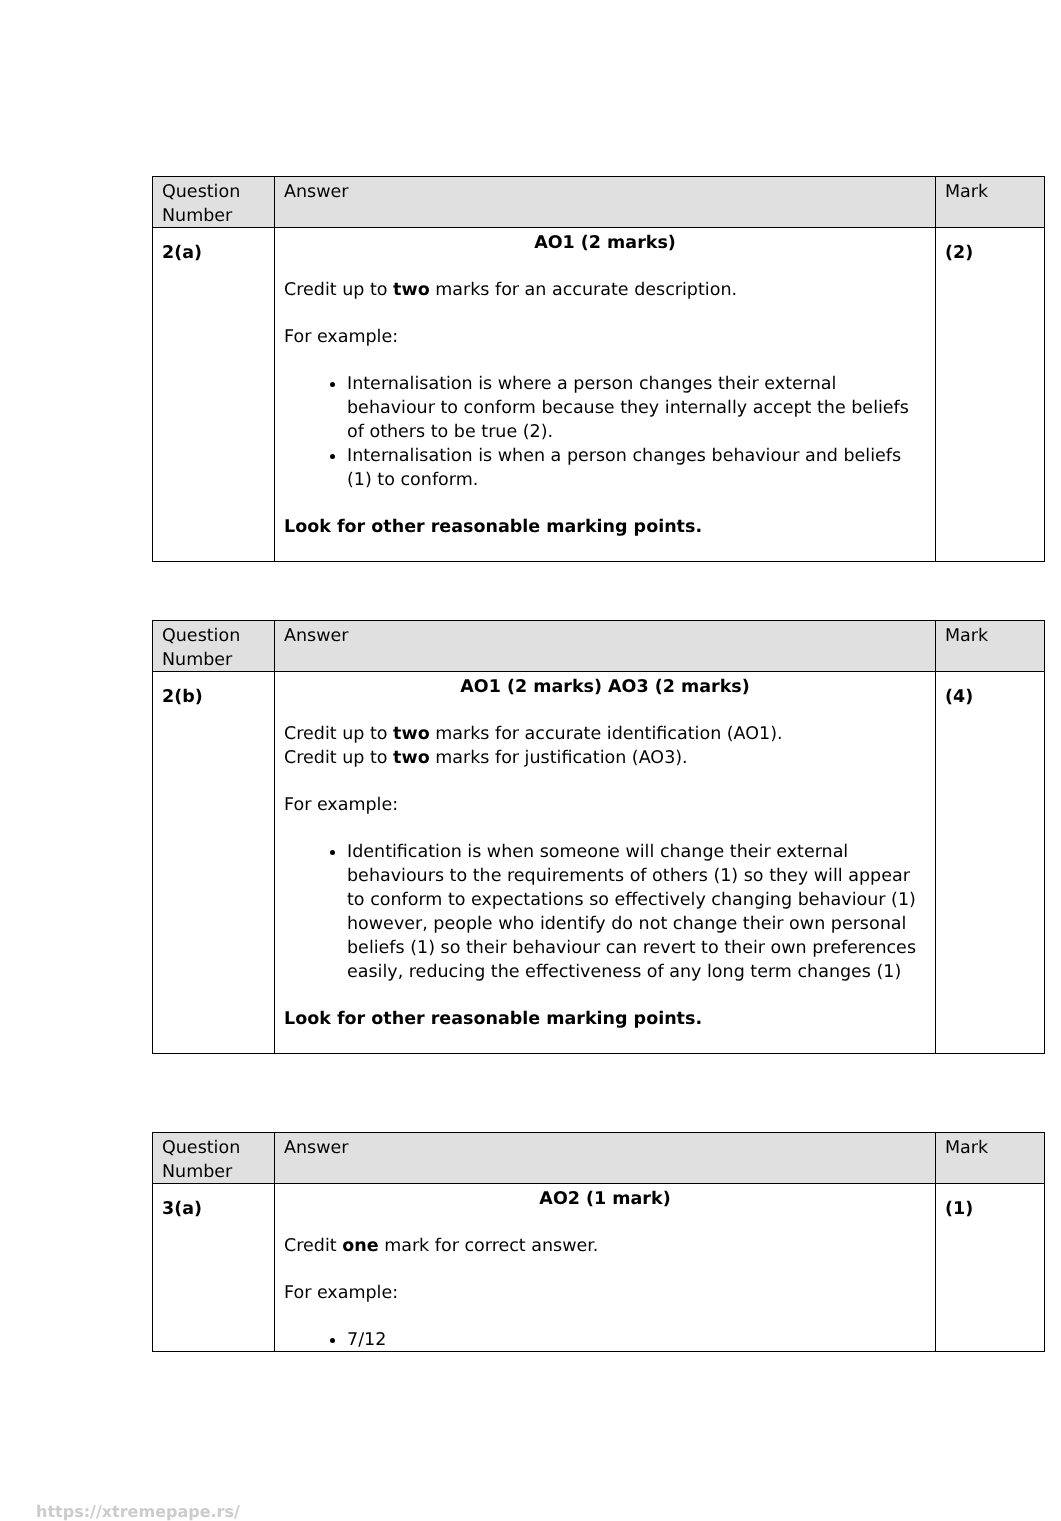| Question Number | Answer | Mark |
| --- | --- | --- |
| 2(a) | AO1 (2 marks) Credit up to two marks for an accurate description. For example: Internalisation is where a person changes their external behaviour to conform because they internally accept the beliefs of others to be true (2). Internalisation is when a person changes behaviour and beliefs (1) to conform. Look for other reasonable marking points. | (2) |
| Question Number | Answer | Mark |
| --- | --- | --- |
| 2(b) | AO1 (2 marks) AO3 (2 marks) Credit up to two marks for accurate identification (AO1). Credit up to two marks for justification (AO3). For example: Identification is when someone will change their external behaviours to the requirements of others (1) so they will appear to conform to expectations so effectively changing behaviour (1) however, people who identify do not change their own personal beliefs (1) so their behaviour can revert to their own preferences easily, reducing the effectiveness of any long term changes (1) Look for other reasonable marking points. | (4) |
| Question Number | Answer | Mark |
| --- | --- | --- |
| 3(a) | AO2 (1 mark) Credit one mark for correct answer. For example: 7/12 | (1) |
https://xtremepape.rs/